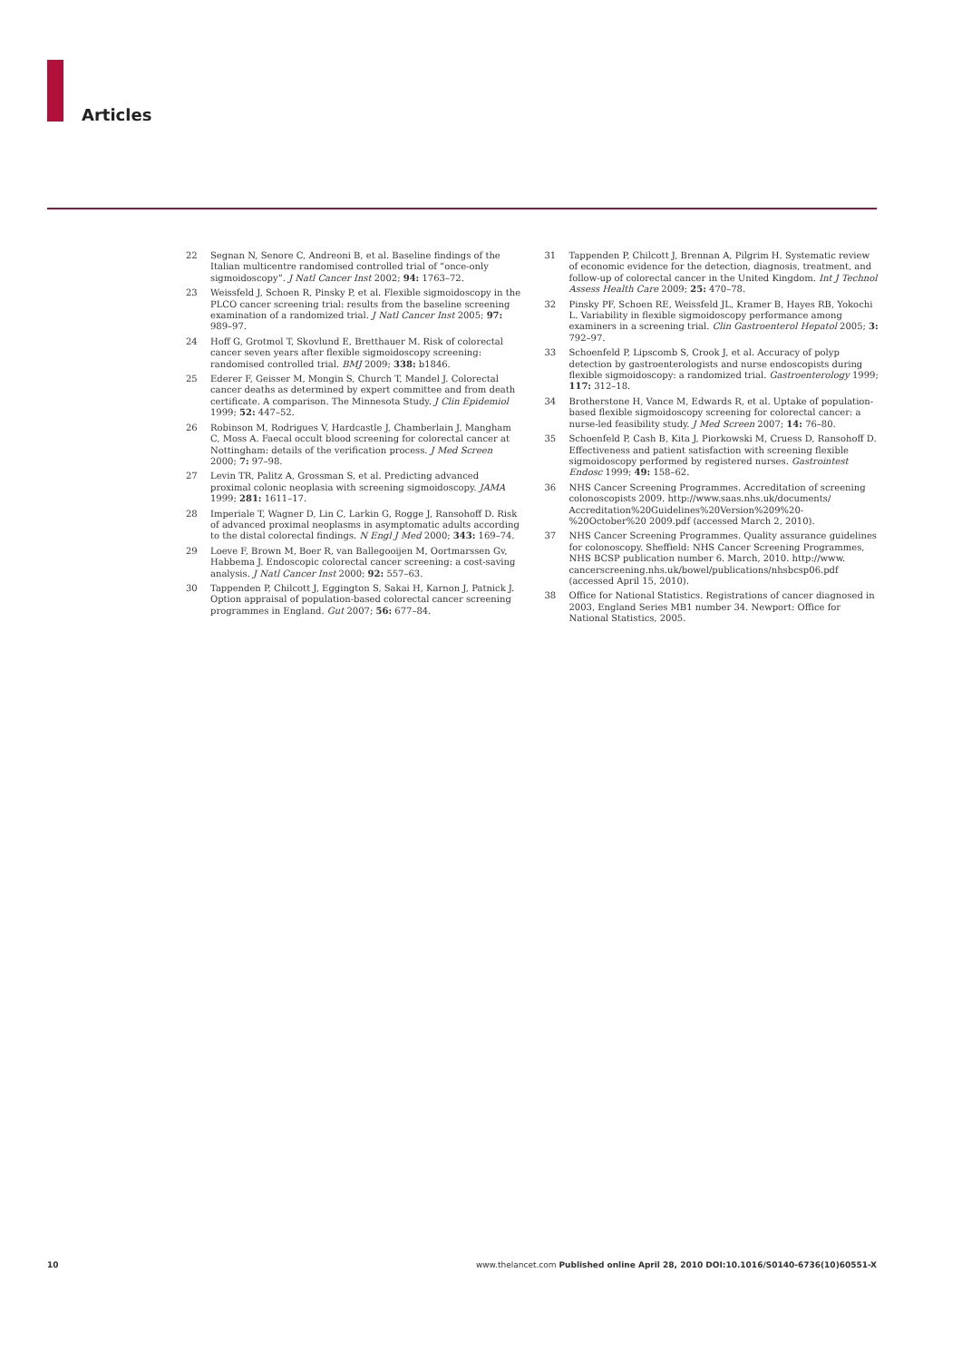Articles
22 Segnan N, Senore C, Andreoni B, et al. Baseline findings of the Italian multicentre randomised controlled trial of “once-only sigmoidoscopy”. J Natl Cancer Inst 2002; 94: 1763–72.
23 Weissfeld J, Schoen R, Pinsky P, et al. Flexible sigmoidoscopy in the PLCO cancer screening trial: results from the baseline screening examination of a randomized trial. J Natl Cancer Inst 2005; 97: 989–97.
24 Hoff G, Grotmol T, Skovlund E, Bretthauer M. Risk of colorectal cancer seven years after flexible sigmoidoscopy screening: randomised controlled trial. BMJ 2009; 338: b1846.
25 Ederer F, Geisser M, Mongin S, Church T, Mandel J. Colorectal cancer deaths as determined by expert committee and from death certificate. A comparison. The Minnesota Study. J Clin Epidemiol 1999; 52: 447–52.
26 Robinson M, Rodrigues V, Hardcastle J, Chamberlain J, Mangham C, Moss A. Faecal occult blood screening for colorectal cancer at Nottingham: details of the verification process. J Med Screen 2000; 7: 97–98.
27 Levin TR, Palitz A, Grossman S, et al. Predicting advanced proximal colonic neoplasia with screening sigmoidoscopy. JAMA 1999; 281: 1611–17.
28 Imperiale T, Wagner D, Lin C, Larkin G, Rogge J, Ransohoff D. Risk of advanced proximal neoplasms in asymptomatic adults according to the distal colorectal findings. N Engl J Med 2000; 343: 169–74.
29 Loeve F, Brown M, Boer R, van Ballegooijen M, Oortmarssen Gv, Habbema J. Endoscopic colorectal cancer screening: a cost-saving analysis. J Natl Cancer Inst 2000; 92: 557–63.
30 Tappenden P, Chilcott J, Eggington S, Sakai H, Karnon J, Patnick J. Option appraisal of population-based colorectal cancer screening programmes in England. Gut 2007; 56: 677–84.
31 Tappenden P, Chilcott J, Brennan A, Pilgrim H. Systematic review of economic evidence for the detection, diagnosis, treatment, and follow-up of colorectal cancer in the United Kingdom. Int J Technol Assess Health Care 2009; 25: 470–78.
32 Pinsky PF, Schoen RE, Weissfeld JL, Kramer B, Hayes RB, Yokochi L. Variability in flexible sigmoidoscopy performance among examiners in a screening trial. Clin Gastroenterol Hepatol 2005; 3: 792–97.
33 Schoenfeld P, Lipscomb S, Crook J, et al. Accuracy of polyp detection by gastroenterologists and nurse endoscopists during flexible sigmoidoscopy: a randomized trial. Gastroenterology 1999; 117: 312–18.
34 Brotherstone H, Vance M, Edwards R, et al. Uptake of population-based flexible sigmoidoscopy screening for colorectal cancer: a nurse-led feasibility study. J Med Screen 2007; 14: 76–80.
35 Schoenfeld P, Cash B, Kita J, Piorkowski M, Cruess D, Ransohoff D. Effectiveness and patient satisfaction with screening flexible sigmoidoscopy performed by registered nurses. Gastrointest Endosc 1999; 49: 158–62.
36 NHS Cancer Screening Programmes. Accreditation of screening colonoscopists 2009. http://www.saas.nhs.uk/documents/ Accreditation%20Guidelines%20Version%209%20-%20October%20 2009.pdf (accessed March 2, 2010).
37 NHS Cancer Screening Programmes. Quality assurance guidelines for colonoscopy. Sheffield: NHS Cancer Screening Programmes, NHS BCSP publication number 6. March, 2010. http://www. cancerscreening.nhs.uk/bowel/publications/nhsbcsp06.pdf (accessed April 15, 2010).
38 Office for National Statistics. Registrations of cancer diagnosed in 2003, England Series MB1 number 34. Newport: Office for National Statistics, 2005.
10 www.thelancet.com Published online April 28, 2010 DOI:10.1016/S0140-6736(10)60551-X